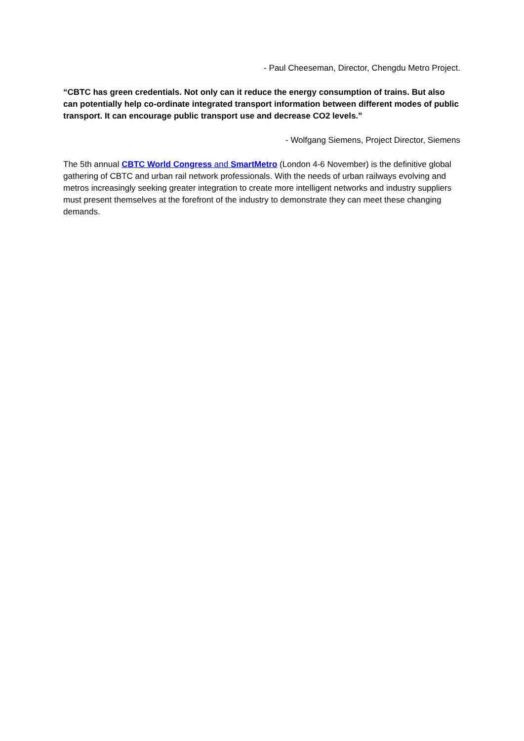- Paul Cheeseman, Director, Chengdu Metro Project.
“CBTC has green credentials. Not only can it reduce the energy consumption of trains. But also can potentially help co-ordinate integrated transport information between different modes of public transport. It can encourage public transport use and decrease CO2 levels.”
- Wolfgang Siemens, Project Director, Siemens
The 5th annual CBTC World Congress and SmartMetro (London 4-6 November) is the definitive global gathering of CBTC and urban rail network professionals. With the needs of urban railways evolving and metros increasingly seeking greater integration to create more intelligent networks and industry suppliers must present themselves at the forefront of the industry to demonstrate they can meet these changing demands.